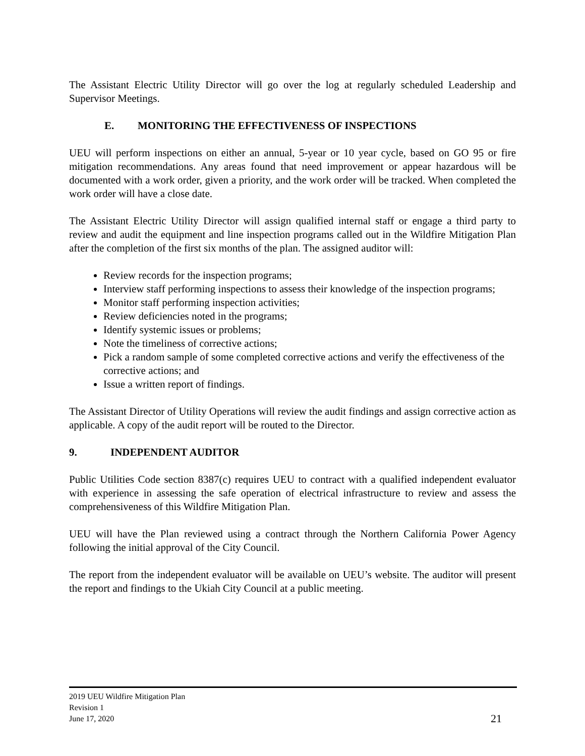The Assistant Electric Utility Director will go over the log at regularly scheduled Leadership and Supervisor Meetings.
E. MONITORING THE EFFECTIVENESS OF INSPECTIONS
UEU will perform inspections on either an annual, 5-year or 10 year cycle, based on GO 95 or fire mitigation recommendations. Any areas found that need improvement or appear hazardous will be documented with a work order, given a priority, and the work order will be tracked. When completed the work order will have a close date.
The Assistant Electric Utility Director will assign qualified internal staff or engage a third party to review and audit the equipment and line inspection programs called out in the Wildfire Mitigation Plan after the completion of the first six months of the plan. The assigned auditor will:
Review records for the inspection programs;
Interview staff performing inspections to assess their knowledge of the inspection programs;
Monitor staff performing inspection activities;
Review deficiencies noted in the programs;
Identify systemic issues or problems;
Note the timeliness of corrective actions;
Pick a random sample of some completed corrective actions and verify the effectiveness of the corrective actions; and
Issue a written report of findings.
The Assistant Director of Utility Operations will review the audit findings and assign corrective action as applicable. A copy of the audit report will be routed to the Director.
9. INDEPENDENT AUDITOR
Public Utilities Code section 8387(c) requires UEU to contract with a qualified independent evaluator with experience in assessing the safe operation of electrical infrastructure to review and assess the comprehensiveness of this Wildfire Mitigation Plan.
UEU will have the Plan reviewed using a contract through the Northern California Power Agency following the initial approval of the City Council.
The report from the independent evaluator will be available on UEU’s website. The auditor will present the report and findings to the Ukiah City Council at a public meeting.
2019 UEU Wildfire Mitigation Plan
Revision 1
June 17, 2020
21